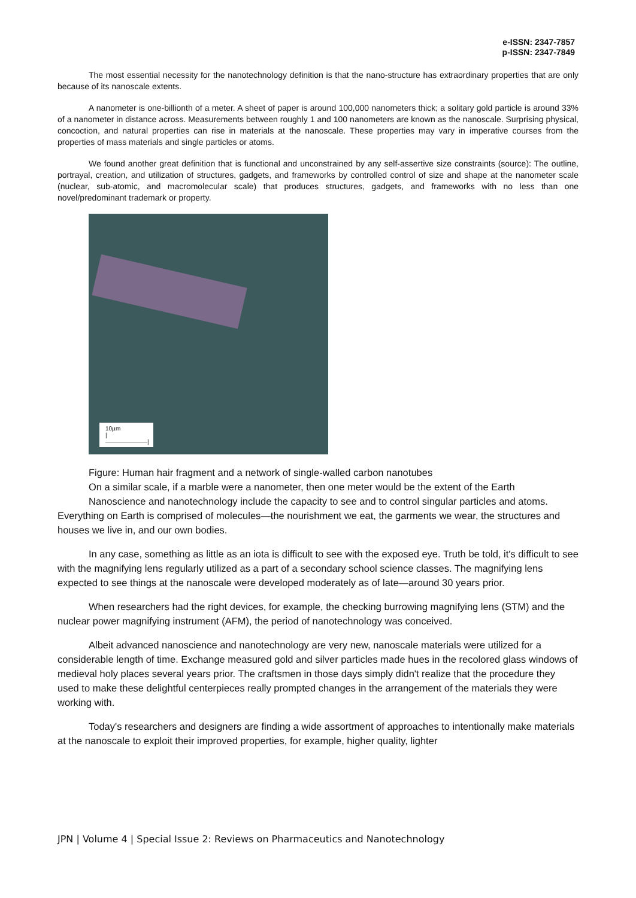e-ISSN: 2347-7857
p-ISSN: 2347-7849
The most essential necessity for the nanotechnology definition is that the nano-structure has extraordinary properties that are only because of its nanoscale extents.
A nanometer is one-billionth of a meter. A sheet of paper is around 100,000 nanometers thick; a solitary gold particle is around 33% of a nanometer in distance across. Measurements between roughly 1 and 100 nanometers are known as the nanoscale. Surprising physical, concoction, and natural properties can rise in materials at the nanoscale. These properties may vary in imperative courses from the properties of mass materials and single particles or atoms.
We found another great definition that is functional and unconstrained by any self-assertive size constraints (source): The outline, portrayal, creation, and utilization of structures, gadgets, and frameworks by controlled control of size and shape at the nanometer scale (nuclear, sub-atomic, and macromolecular scale) that produces structures, gadgets, and frameworks with no less than one novel/predominant trademark or property.
10µm
|———————|
Figure: Human hair fragment and a network of single-walled carbon nanotubes
On a similar scale, if a marble were a nanometer, then one meter would be the extent of the Earth
Nanoscience and nanotechnology include the capacity to see and to control singular particles and atoms. Everything on Earth is comprised of molecules—the nourishment we eat, the garments we wear, the structures and houses we live in, and our own bodies.
In any case, something as little as an iota is difficult to see with the exposed eye. Truth be told, it's difficult to see with the magnifying lens regularly utilized as a part of a secondary school science classes. The magnifying lens expected to see things at the nanoscale were developed moderately as of late—around 30 years prior.
When researchers had the right devices, for example, the checking burrowing magnifying lens (STM) and the nuclear power magnifying instrument (AFM), the period of nanotechnology was conceived.
Albeit advanced nanoscience and nanotechnology are very new, nanoscale materials were utilized for a considerable length of time. Exchange measured gold and silver particles made hues in the recolored glass windows of medieval holy places several years prior. The craftsmen in those days simply didn't realize that the procedure they used to make these delightful centerpieces really prompted changes in the arrangement of the materials they were working with.
Today's researchers and designers are finding a wide assortment of approaches to intentionally make materials at the nanoscale to exploit their improved properties, for example, higher quality, lighter
JPN | Volume 4 | Special Issue 2: Reviews on Pharmaceutics and Nanotechnology